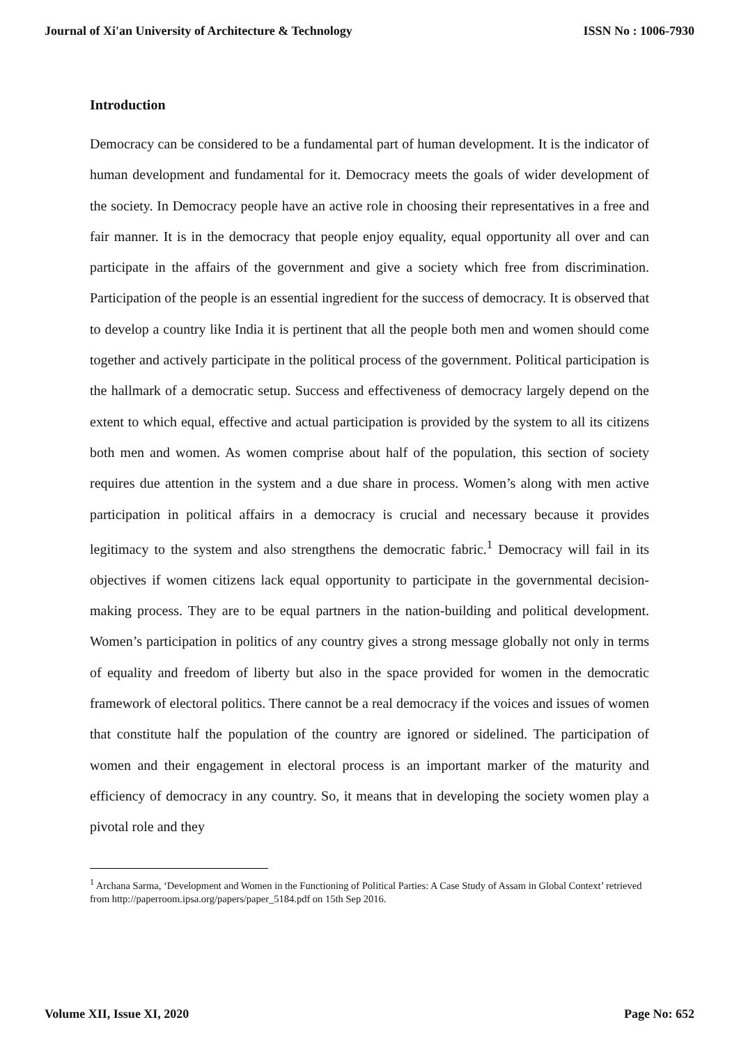Journal of Xi'an University of Architecture & Technology ISSN No : 1006-7930
Introduction
Democracy can be considered to be a fundamental part of human development. It is the indicator of human development and fundamental for it. Democracy meets the goals of wider development of the society. In Democracy people have an active role in choosing their representatives in a free and fair manner. It is in the democracy that people enjoy equality, equal opportunity all over and can participate in the affairs of the government and give a society which free from discrimination. Participation of the people is an essential ingredient for the success of democracy. It is observed that to develop a country like India it is pertinent that all the people both men and women should come together and actively participate in the political process of the government. Political participation is the hallmark of a democratic setup. Success and effectiveness of democracy largely depend on the extent to which equal, effective and actual participation is provided by the system to all its citizens both men and women. As women comprise about half of the population, this section of society requires due attention in the system and a due share in process. Women’s along with men active participation in political affairs in a democracy is crucial and necessary because it provides legitimacy to the system and also strengthens the democratic fabric.<sup>1</sup> Democracy will fail in its objectives if women citizens lack equal opportunity to participate in the governmental decision-making process. They are to be equal partners in the nation-building and political development. Women’s participation in politics of any country gives a strong message globally not only in terms of equality and freedom of liberty but also in the space provided for women in the democratic framework of electoral politics. There cannot be a real democracy if the voices and issues of women that constitute half the population of the country are ignored or sidelined. The participation of women and their engagement in electoral process is an important marker of the maturity and efficiency of democracy in any country. So, it means that in developing the society women play a pivotal role and they
<sup>1</sup> Archana Sarma, ‘Development and Women in the Functioning of Political Parties: A Case Study of Assam in Global Context’ retrieved from http://paperroom.ipsa.org/papers/paper_5184.pdf on 15th Sep 2016.
Volume XII, Issue XI, 2020 Page No: 652